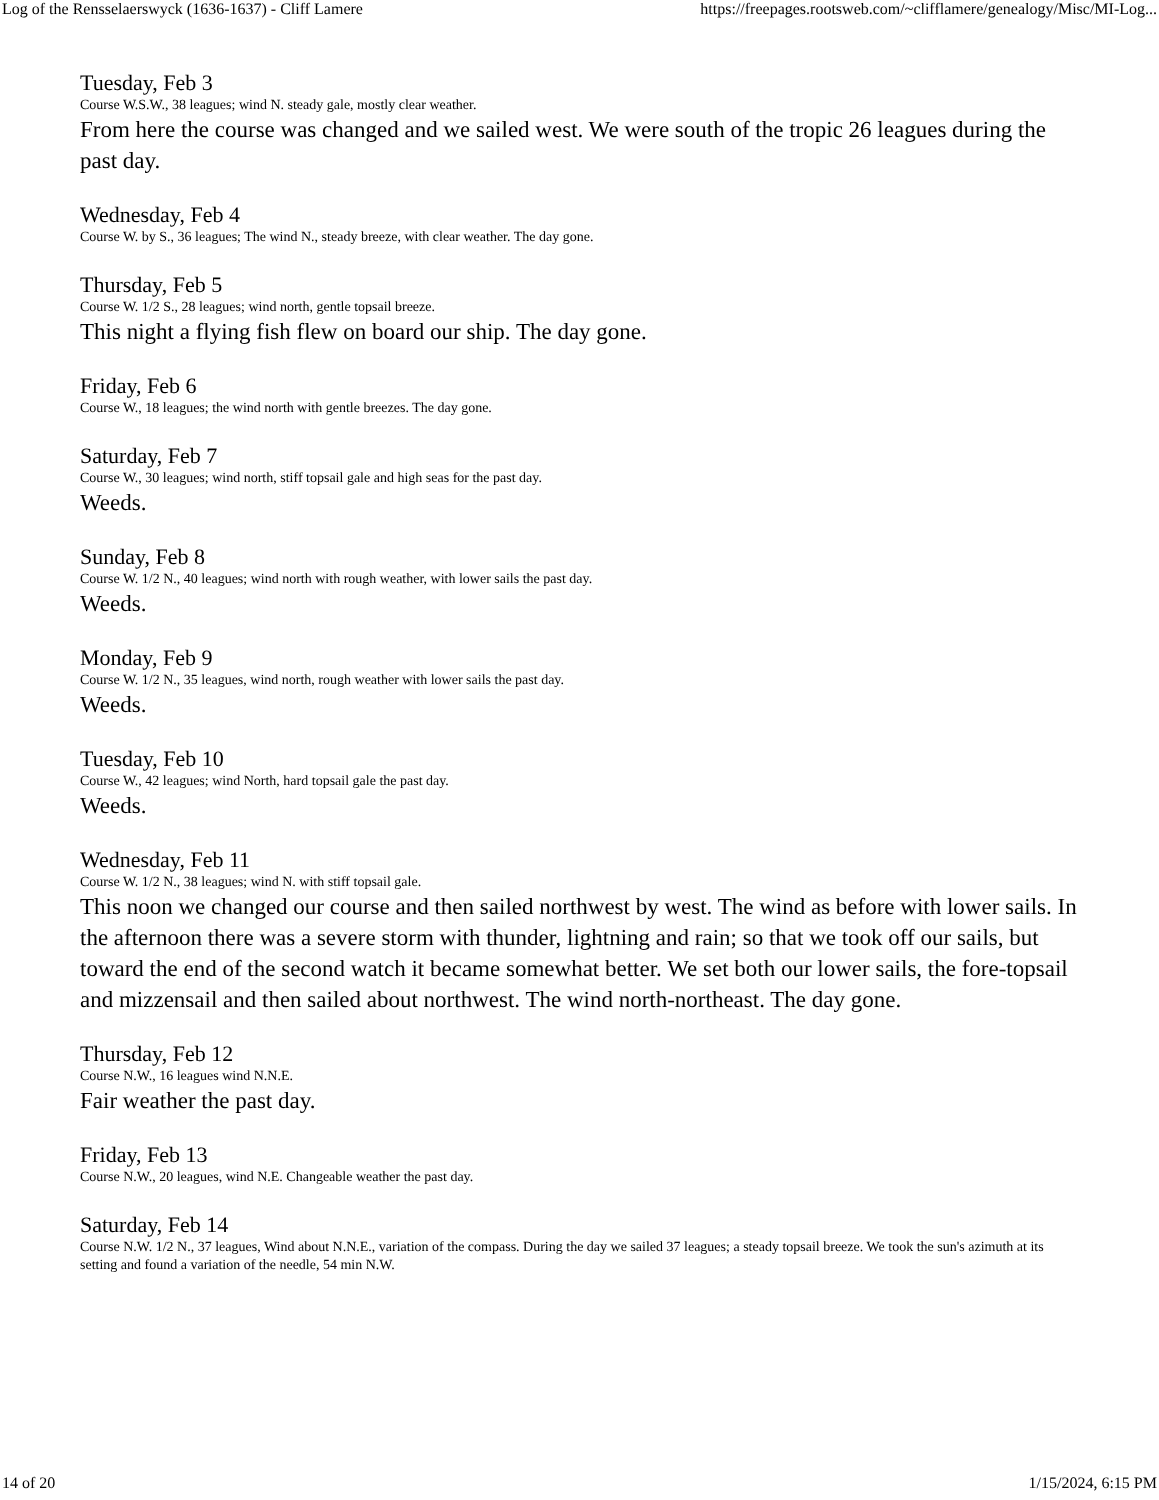Log of the Rensselaerswyck (1636-1637) - Cliff Lamere https://freepages.rootsweb.com/~clifflamere/genealogy/Misc/MI-Log...
Tuesday, Feb 3
Course W.S.W., 38 leagues; wind N. steady gale, mostly clear weather.
From here the course was changed and we sailed west. We were south of the tropic 26 leagues during the past day.
Wednesday, Feb 4
Course W. by S., 36 leagues; The wind N., steady breeze, with clear weather. The day gone.
Thursday, Feb 5
Course W. 1/2 S., 28 leagues; wind north, gentle topsail breeze.
This night a flying fish flew on board our ship. The day gone.
Friday, Feb 6
Course W., 18 leagues; the wind north with gentle breezes. The day gone.
Saturday, Feb 7
Course W., 30 leagues; wind north, stiff topsail gale and high seas for the past day.
Weeds.
Sunday, Feb 8
Course W. 1/2 N., 40 leagues; wind north with rough weather, with lower sails the past day.
Weeds.
Monday, Feb 9
Course W. 1/2 N., 35 leagues, wind north, rough weather with lower sails the past day.
Weeds.
Tuesday, Feb 10
Course W., 42 leagues; wind North, hard topsail gale the past day.
Weeds.
Wednesday, Feb 11
Course W. 1/2 N., 38 leagues; wind N. with stiff topsail gale.
This noon we changed our course and then sailed northwest by west. The wind as before with lower sails. In the afternoon there was a severe storm with thunder, lightning and rain; so that we took off our sails, but toward the end of the second watch it became somewhat better. We set both our lower sails, the fore-topsail and mizzensail and then sailed about northwest. The wind north-northeast. The day gone.
Thursday, Feb 12
Course N.W., 16 leagues wind N.N.E.
Fair weather the past day.
Friday, Feb 13
Course N.W., 20 leagues, wind N.E. Changeable weather the past day.
Saturday, Feb 14
Course N.W. 1/2 N., 37 leagues, Wind about N.N.E., variation of the compass. During the day we sailed 37 leagues; a steady topsail breeze. We took the sun's azimuth at its setting and found a variation of the needle, 54 min N.W.
14 of 20 1/15/2024, 6:15 PM